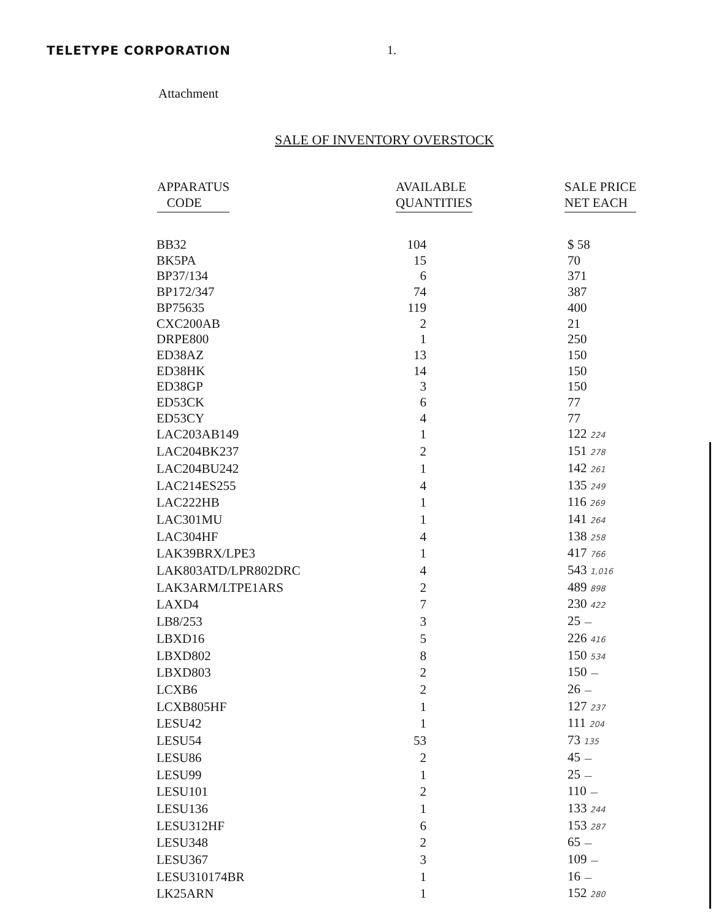TELETYPE CORPORATION 1.
Attachment
SALE OF INVENTORY OVERSTOCK
| APPARATUS CODE | AVAILABLE QUANTITIES | SALE PRICE NET EACH |
| --- | --- | --- |
| BB32 | 104 | $ 58 |
| BK5PA | 15 | 70 |
| BP37/134 | 6 | 371 |
| BP172/347 | 74 | 387 |
| BP75635 | 119 | 400 |
| CXC200AB | 2 | 21 |
| DRPE800 | 1 | 250 |
| ED38AZ | 13 | 150 |
| ED38HK | 14 | 150 |
| ED38GP | 3 | 150 |
| ED53CK | 6 | 77 |
| ED53CY | 4 | 77 |
| LAC203AB149 | 1 | 122 224 |
| LAC204BK237 | 2 | 151 278 |
| LAC204BU242 | 1 | 142 261 |
| LAC214ES255 | 4 | 135 249 |
| LAC222HB | 1 | 116 269 |
| LAC301MU | 1 | 141 264 |
| LAC304HF | 4 | 138 258 |
| LAK39BRX/LPE3 | 1 | 417 766 |
| LAK803ATD/LPR802DRC | 4 | 543 1,016 |
| LAK3ARM/LTPE1ARS | 2 | 489 898 |
| LAXD4 | 7 | 230 422 |
| LB8/253 | 3 | 25 — |
| LBXD16 | 5 | 226 416 |
| LBXD802 | 8 | 150 534 |
| LBXD803 | 2 | 150 — |
| LCXB6 | 2 | 26 — |
| LCXB805HF | 1 | 127 237 |
| LESU42 | 1 | 111 204 |
| LESU54 | 53 | 73 135 |
| LESU86 | 2 | 45 — |
| LESU99 | 1 | 25 — |
| LESU101 | 2 | 110 — |
| LESU136 | 1 | 133 244 |
| LESU312HF | 6 | 153 287 |
| LESU348 | 2 | 65 — |
| LESU367 | 3 | 109 — |
| LESU310174BR | 1 | 16 — |
| LK25ARN | 1 | 152 280 |